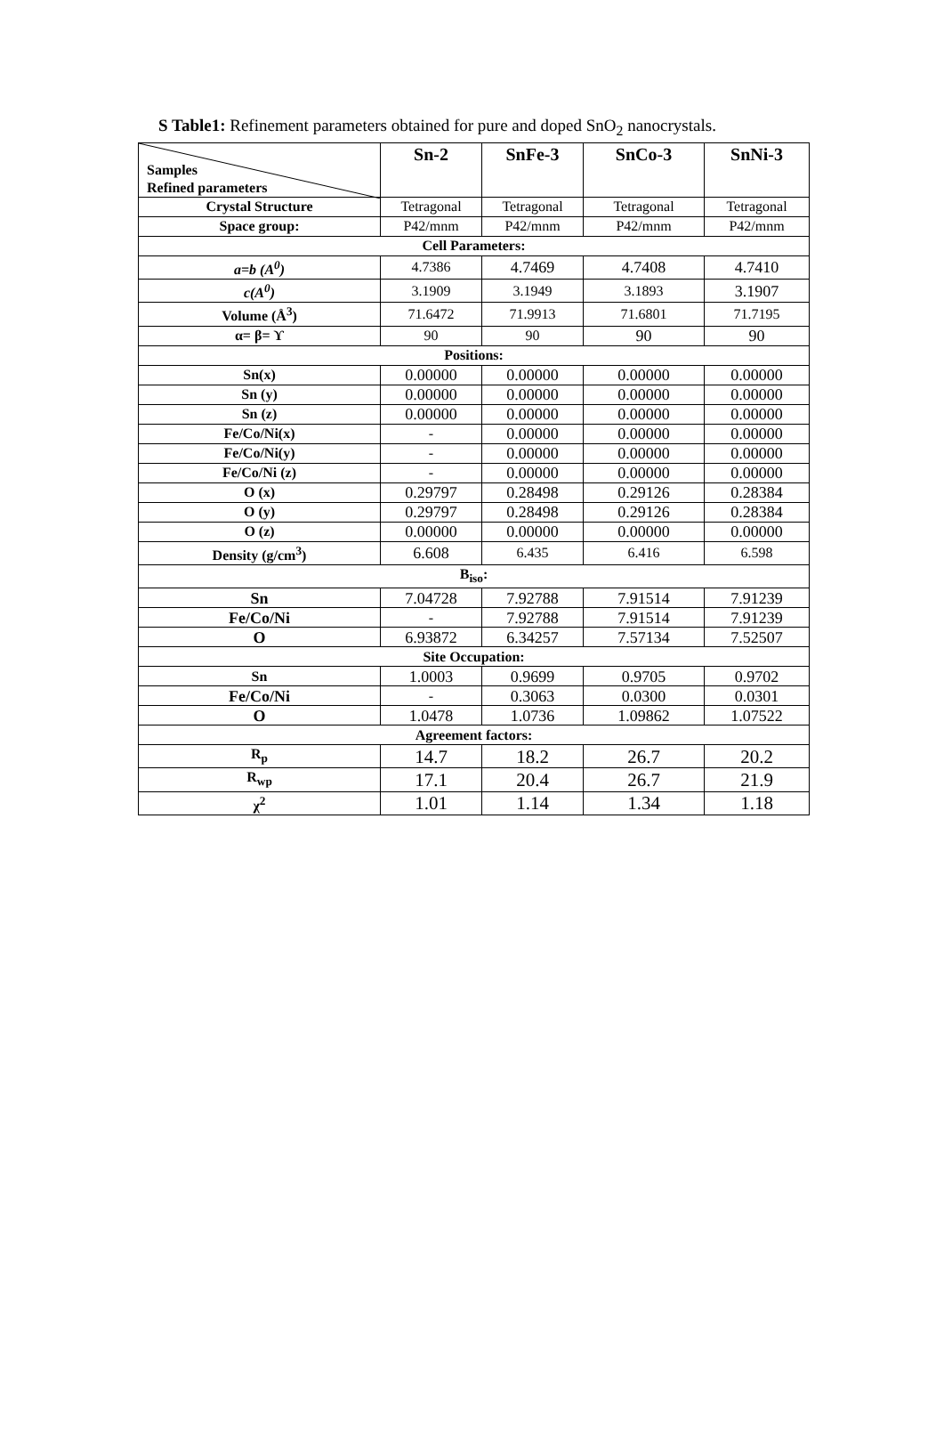S Table1: Refinement parameters obtained for pure and doped SnO<sub>2</sub> nanocrystals.
| Samples Refined parameters | Sn-2 | SnFe-3 | SnCo-3 | SnNi-3 |
| Crystal Structure | Tetragonal | Tetragonal | Tetragonal | Tetragonal |
| Space group: | P42/mnm | P42/mnm | P42/mnm | P42/mnm |
| Cell Parameters: | | | | |
| a=b (A<sup>0</sup>) | 4.7386 | 4.7469 | 4.7408 | 4.7410 |
| c(A<sup>0</sup>) | 3.1909 | 3.1949 | 3.1893 | 3.1907 |
| Volume (Å<sup>3</sup>) | 71.6472 | 71.9913 | 71.6801 | 71.7195 |
| α= β= ϒ | 90 | 90 | 90 | 90 |
| Positions: | | | | |
| Sn(x) | 0.00000 | 0.00000 | 0.00000 | 0.00000 |
| Sn (y) | 0.00000 | 0.00000 | 0.00000 | 0.00000 |
| Sn (z) | 0.00000 | 0.00000 | 0.00000 | 0.00000 |
| Fe/Co/Ni(x) | - | 0.00000 | 0.00000 | 0.00000 |
| Fe/Co/Ni(y) | - | 0.00000 | 0.00000 | 0.00000 |
| Fe/Co/Ni (z) | - | 0.00000 | 0.00000 | 0.00000 |
| O (x) | 0.29797 | 0.28498 | 0.29126 | 0.28384 |
| O (y) | 0.29797 | 0.28498 | 0.29126 | 0.28384 |
| O (z) | 0.00000 | 0.00000 | 0.00000 | 0.00000 |
| Density (g/cm<sup>3</sup>) | 6.608 | 6.435 | 6.416 | 6.598 |
| B<sub>iso</sub>: | | | | |
| Sn | 7.04728 | 7.92788 | 7.91514 | 7.91239 |
| Fe/Co/Ni | - | 7.92788 | 7.91514 | 7.91239 |
| O | 6.93872 | 6.34257 | 7.57134 | 7.52507 |
| Site Occupation: | | | | |
| Sn | 1.0003 | 0.9699 | 0.9705 | 0.9702 |
| Fe/Co/Ni | - | 0.3063 | 0.0300 | 0.0301 |
| O | 1.0478 | 1.0736 | 1.09862 | 1.07522 |
| Agreement factors: | | | | |
| R<sub>p</sub> | 14.7 | 18.2 | 26.7 | 20.2 |
| R<sub>wp</sub> | 17.1 | 20.4 | 26.7 | 21.9 |
| χ<sup>2</sup> | 1.01 | 1.14 | 1.34 | 1.18 |